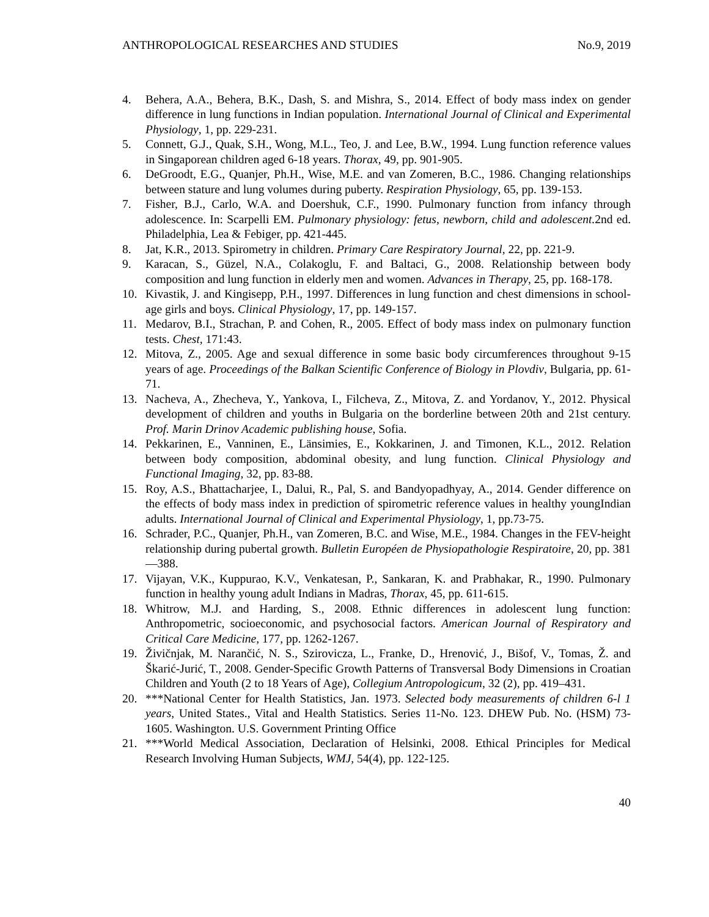ANTHROPOLOGICAL RESEARCHES AND STUDIES No.9, 2019
4. Behera, A.A., Behera, B.K., Dash, S. and Mishra, S., 2014. Effect of body mass index on gender difference in lung functions in Indian population. International Journal of Clinical and Experimental Physiology, 1, pp. 229-231.
5. Connett, G.J., Quak, S.H., Wong, M.L., Teo, J. and Lee, B.W., 1994. Lung function reference values in Singaporean children aged 6-18 years. Thorax, 49, pp. 901-905.
6. DeGroodt, E.G., Quanjer, Ph.H., Wise, M.E. and van Zomeren, B.C., 1986. Changing relationships between stature and lung volumes during puberty. Respiration Physiology, 65, pp. 139-153.
7. Fisher, B.J., Carlo, W.A. and Doershuk, C.F., 1990. Pulmonary function from infancy through adolescence. In: Scarpelli EM. Pulmonary physiology: fetus, newborn, child and adolescent. 2nd ed. Philadelphia, Lea & Febiger, pp. 421-445.
8. Jat, K.R., 2013. Spirometry in children. Primary Care Respiratory Journal, 22, pp. 221-9.
9. Karacan, S., Güzel, N.A., Colakoglu, F. and Baltaci, G., 2008. Relationship between body composition and lung function in elderly men and women. Advances in Therapy, 25, pp. 168-178.
10. Kivastik, J. and Kingisepp, P.H., 1997. Differences in lung function and chest dimensions in school-age girls and boys. Clinical Physiology, 17, pp. 149-157.
11. Medarov, B.I., Strachan, P. and Cohen, R., 2005. Effect of body mass index on pulmonary function tests. Chest, 171:43.
12. Mitova, Z., 2005. Age and sexual difference in some basic body circumferences throughout 9-15 years of age. Proceedings of the Balkan Scientific Conference of Biology in Plovdiv, Bulgaria, pp. 61-71.
13. Nacheva, A., Zhecheva, Y., Yankova, I., Filcheva, Z., Mitova, Z. and Yordanov, Y., 2012. Physical development of children and youths in Bulgaria on the borderline between 20th and 21st century. Prof. Marin Drinov Academic publishing house, Sofia.
14. Pekkarinen, E., Vanninen, E., Länsimies, E., Kokkarinen, J. and Timonen, K.L., 2012. Relation between body composition, abdominal obesity, and lung function. Clinical Physiology and Functional Imaging, 32, pp. 83-88.
15. Roy, A.S., Bhattacharjee, I., Dalui, R., Pal, S. and Bandyopadhyay, A., 2014. Gender difference on the effects of body mass index in prediction of spirometric reference values in healthy youngIndian adults. International Journal of Clinical and Experimental Physiology, 1, pp.73-75.
16. Schrader, P.C., Quanjer, Ph.H., van Zomeren, B.C. and Wise, M.E., 1984. Changes in the FEV-height relationship during pubertal growth. Bulletin Européen de Physiopathologie Respiratoire, 20, pp. 381 —388.
17. Vijayan, V.K., Kuppurao, K.V., Venkatesan, P., Sankaran, K. and Prabhakar, R., 1990. Pulmonary function in healthy young adult Indians in Madras, Thorax, 45, pp. 611-615.
18. Whitrow, M.J. and Harding, S., 2008. Ethnic differences in adolescent lung function: Anthropometric, socioeconomic, and psychosocial factors. American Journal of Respiratory and Critical Care Medicine, 177, pp. 1262-1267.
19. Živičnjak, M. Narančić, N. S., Szirovicza, L., Franke, D., Hrenović, J., Bišof, V., Tomas, Ž. and Škarić-Jurić, T., 2008. Gender-Specific Growth Patterns of Transversal Body Dimensions in Croatian Children and Youth (2 to 18 Years of Age), Collegium Antropologicum, 32 (2), pp. 419–431.
20. ***National Center for Health Statistics, Jan. 1973. Selected body measurements of children 6-l 1 years, United States., Vital and Health Statistics. Series 11-No. 123. DHEW Pub. No. (HSM) 73-1605. Washington. U.S. Government Printing Office
21. ***World Medical Association, Declaration of Helsinki, 2008. Ethical Principles for Medical Research Involving Human Subjects, WMJ, 54(4), pp. 122-125.
40